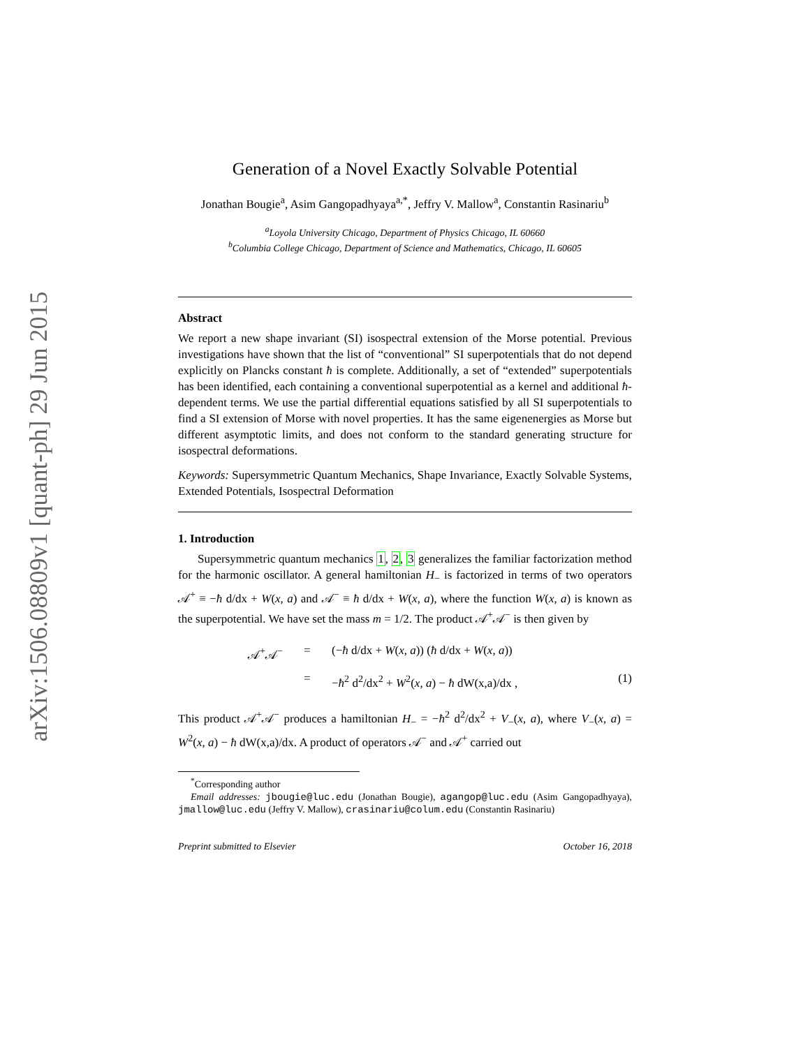arXiv:1506.08809v1 [quant-ph] 29 Jun 2015
Generation of a Novel Exactly Solvable Potential
Jonathan Bougie<sup>a</sup>, Asim Gangopadhyaya<sup>a,*</sup>, Jeffry V. Mallow<sup>a</sup>, Constantin Rasinariu<sup>b</sup>
<sup>a</sup> Loyola University Chicago, Department of Physics Chicago, IL 60660
<sup>b</sup> Columbia College Chicago, Department of Science and Mathematics, Chicago, IL 60605
Abstract
We report a new shape invariant (SI) isospectral extension of the Morse potential. Previous investigations have shown that the list of “conventional” SI superpotentials that do not depend explicitly on Plancks constant ħ is complete. Additionally, a set of “extended” superpotentials has been identified, each containing a conventional superpotential as a kernel and additional ħ-dependent terms. We use the partial differential equations satisfied by all SI superpotentials to find a SI extension of Morse with novel properties. It has the same eigenenergies as Morse but different asymptotic limits, and does not conform to the standard generating structure for isospectral deformations.
Keywords: Supersymmetric Quantum Mechanics, Shape Invariance, Exactly Solvable Systems, Extended Potentials, Isospectral Deformation
1. Introduction
Supersymmetric quantum mechanics 1, 2, 3 generalizes the familiar factorization method for the harmonic oscillator. A general hamiltonian H<sub>−</sub> is factorized in terms of two operators 𝒜<sup>+</sup> ≡ −ħ d/dx + W(x, a) and 𝒜<sup>−</sup> ≡ ħ d/dx + W(x, a), where the function W(x, a) is known as the superpotential. We have set the mass m = 1/2. The product 𝒜<sup>+</sup>𝒜<sup>−</sup> is then given by
𝒜<sup>+</sup>𝒜<sup>−</sup>
=
=
(−ħ d/dx + W(x, a)) (ħ d/dx + W(x, a))
−ħ<sup>2</sup> d<sup>2</sup>/dx<sup>2</sup> + W<sup>2</sup>(x, a) − ħ dW(x,a)/dx ,
(1)
This product 𝒜<sup>+</sup>𝒜<sup>−</sup> produces a hamiltonian H<sub>−</sub> = −ħ<sup>2</sup> d<sup>2</sup>/dx<sup>2</sup> + V<sub>−</sub>(x, a), where V<sub>−</sub>(x, a) = W<sup>2</sup>(x, a) − ħ dW(x,a)/dx. A product of operators 𝒜<sup>−</sup> and 𝒜<sup>+</sup> carried out
<sup>*</sup> Corresponding author
Email addresses: jbougie@luc.edu (Jonathan Bougie), agangop@luc.edu (Asim Gangopadhyaya), jmallow@luc.edu (Jeffry V. Mallow), crasinariu@colum.edu (Constantin Rasinariu)
Preprint submitted to Elsevier October 16, 2018